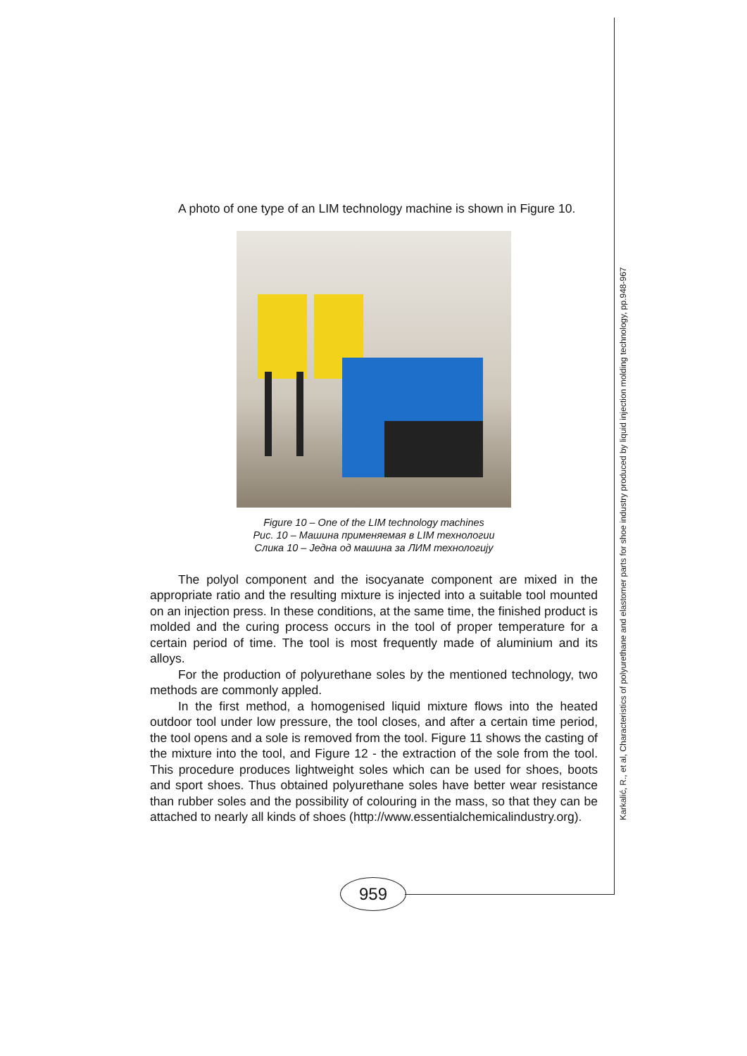A photo of one type of an LIM technology machine is shown in Figure 10.
Figure 10 – One of the LIM technology machines
Рис. 10 – Машина применяемая в LIM технологии
Слика 10 – Једна од машина за ЛИМ технологију
The polyol component and the isocyanate component are mixed in the appropriate ratio and the resulting mixture is injected into a suitable tool mounted on an injection press. In these conditions, at the same time, the finished product is molded and the curing process occurs in the tool of proper temperature for a certain period of time. The tool is most frequently made of aluminium and its alloys.
For the production of polyurethane soles by the mentioned technology, two methods are commonly appled.
In the first method, a homogenised liquid mixture flows into the heated outdoor tool under low pressure, the tool closes, and after a certain time period, the tool opens and a sole is removed from the tool. Figure 11 shows the casting of the mixture into the tool, and Figure 12 - the extraction of the sole from the tool. This procedure produces lightweight soles which can be used for shoes, boots and sport shoes. Thus obtained polyurethane soles have better wear resistance than rubber soles and the possibility of colouring in the mass, so that they can be attached to nearly all kinds of shoes (http://www.essentialchemicalindustry.org).
959
Karkalić, R., et al, Characteristics of polyurethane and elastomer parts for shoe industry produced by liquid injection molding technology, pp.948-967